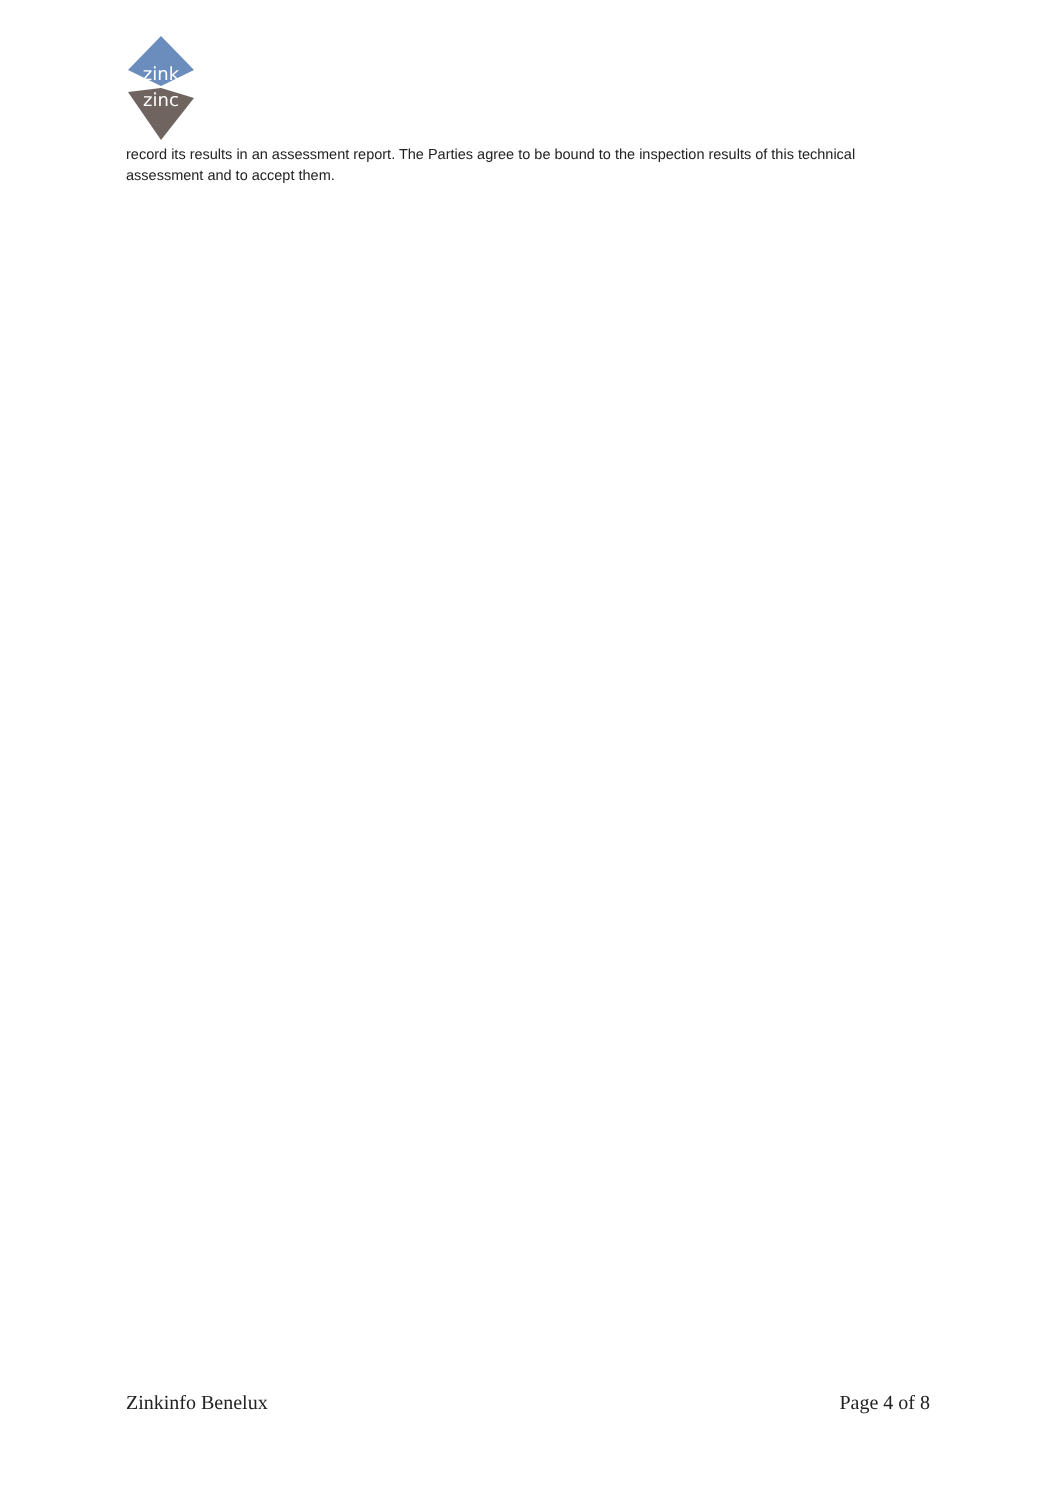zink
zinc
record its results in an assessment report. The Parties agree to be bound to the inspection results of this technical assessment and to accept them.
Zinkinfo Benelux Page 4 of 8